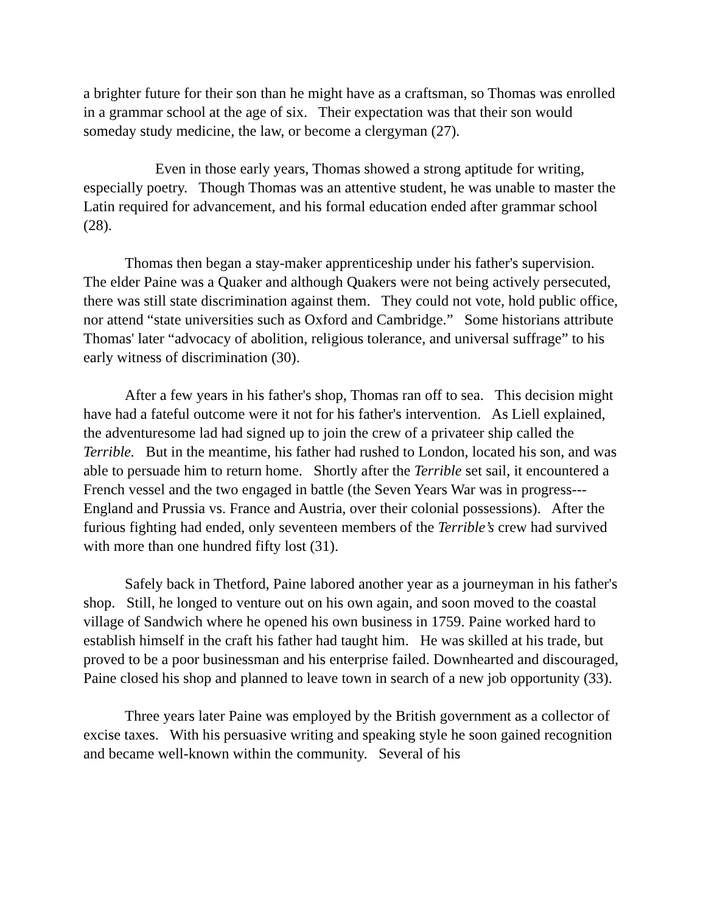a brighter future for their son than he might have as a craftsman, so Thomas was enrolled in a grammar school at the age of six. Their expectation was that their son would someday study medicine, the law, or become a clergyman (27).
Even in those early years, Thomas showed a strong aptitude for writing, especially poetry. Though Thomas was an attentive student, he was unable to master the Latin required for advancement, and his formal education ended after grammar school (28).
Thomas then began a stay-maker apprenticeship under his father's supervision. The elder Paine was a Quaker and although Quakers were not being actively persecuted, there was still state discrimination against them. They could not vote, hold public office, nor attend “state universities such as Oxford and Cambridge.” Some historians attribute Thomas' later “advocacy of abolition, religious tolerance, and universal suffrage” to his early witness of discrimination (30).
After a few years in his father's shop, Thomas ran off to sea. This decision might have had a fateful outcome were it not for his father's intervention. As Liell explained, the adventuresome lad had signed up to join the crew of a privateer ship called the Terrible. But in the meantime, his father had rushed to London, located his son, and was able to persuade him to return home. Shortly after the Terrible set sail, it encountered a French vessel and the two engaged in battle (the Seven Years War was in progress--- England and Prussia vs. France and Austria, over their colonial possessions). After the furious fighting had ended, only seventeen members of the Terrible’s crew had survived with more than one hundred fifty lost (31).
Safely back in Thetford, Paine labored another year as a journeyman in his father's shop. Still, he longed to venture out on his own again, and soon moved to the coastal village of Sandwich where he opened his own business in 1759. Paine worked hard to establish himself in the craft his father had taught him. He was skilled at his trade, but proved to be a poor businessman and his enterprise failed. Downhearted and discouraged, Paine closed his shop and planned to leave town in search of a new job opportunity (33).
Three years later Paine was employed by the British government as a collector of excise taxes. With his persuasive writing and speaking style he soon gained recognition and became well-known within the community. Several of his